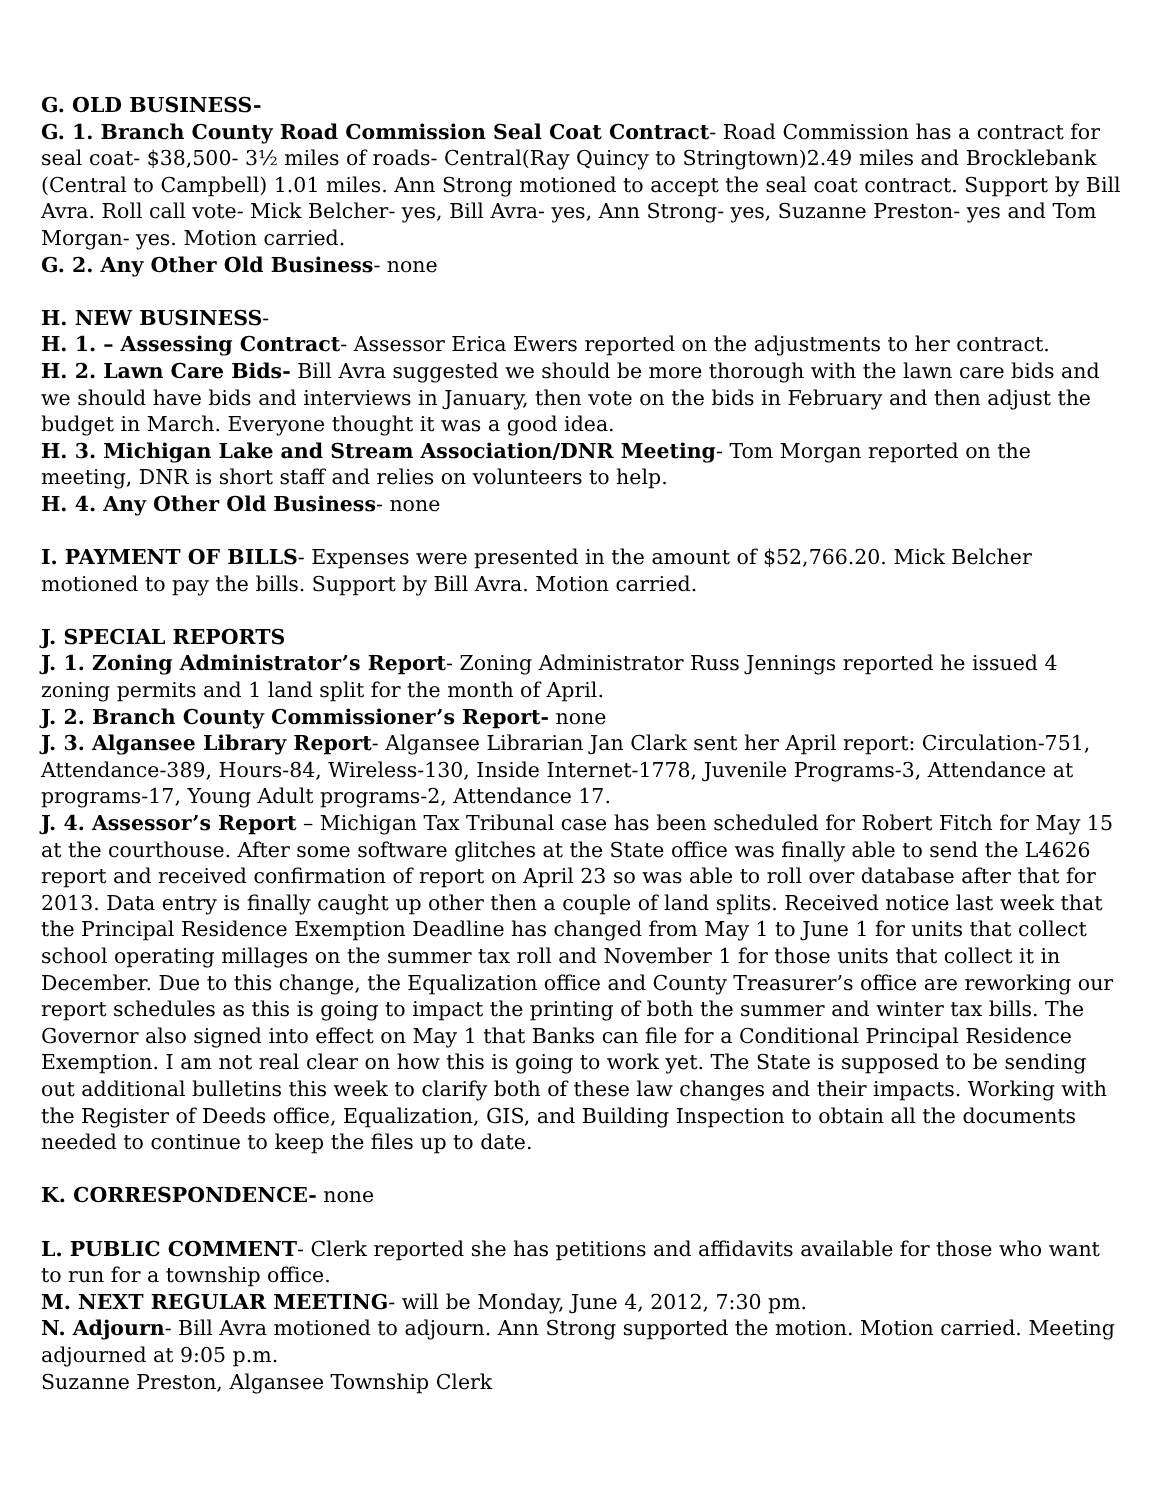G. OLD BUSINESS-
G. 1. Branch County Road Commission Seal Coat Contract- Road Commission has a contract for seal coat- $38,500- 3½ miles of roads- Central(Ray Quincy to Stringtown)2.49 miles and Brocklebank (Central to Campbell) 1.01 miles. Ann Strong motioned to accept the seal coat contract. Support by Bill Avra. Roll call vote- Mick Belcher- yes, Bill Avra- yes, Ann Strong- yes, Suzanne Preston- yes and Tom Morgan- yes. Motion carried.
G. 2. Any Other Old Business- none
H. NEW BUSINESS-
H. 1. – Assessing Contract- Assessor Erica Ewers reported on the adjustments to her contract.
H. 2. Lawn Care Bids- Bill Avra suggested we should be more thorough with the lawn care bids and we should have bids and interviews in January, then vote on the bids in February and then adjust the budget in March. Everyone thought it was a good idea.
H. 3. Michigan Lake and Stream Association/DNR Meeting- Tom Morgan reported on the meeting, DNR is short staff and relies on volunteers to help.
H. 4. Any Other Old Business- none
I. PAYMENT OF BILLS- Expenses were presented in the amount of $52,766.20. Mick Belcher motioned to pay the bills. Support by Bill Avra. Motion carried.
J. SPECIAL REPORTS
J. 1. Zoning Administrator’s Report- Zoning Administrator Russ Jennings reported he issued 4 zoning permits and 1 land split for the month of April.
J. 2. Branch County Commissioner’s Report- none
J. 3. Algansee Library Report- Algansee Librarian Jan Clark sent her April report: Circulation-751, Attendance-389, Hours-84, Wireless-130, Inside Internet-1778, Juvenile Programs-3, Attendance at programs-17, Young Adult programs-2, Attendance 17.
J. 4. Assessor’s Report – Michigan Tax Tribunal case has been scheduled for Robert Fitch for May 15 at the courthouse. After some software glitches at the State office was finally able to send the L4626 report and received confirmation of report on April 23 so was able to roll over database after that for 2013. Data entry is finally caught up other then a couple of land splits. Received notice last week that the Principal Residence Exemption Deadline has changed from May 1 to June 1 for units that collect school operating millages on the summer tax roll and November 1 for those units that collect it in December. Due to this change, the Equalization office and County Treasurer’s office are reworking our report schedules as this is going to impact the printing of both the summer and winter tax bills. The Governor also signed into effect on May 1 that Banks can file for a Conditional Principal Residence Exemption. I am not real clear on how this is going to work yet. The State is supposed to be sending out additional bulletins this week to clarify both of these law changes and their impacts. Working with the Register of Deeds office, Equalization, GIS, and Building Inspection to obtain all the documents needed to continue to keep the files up to date.
K. CORRESPONDENCE- none
L. PUBLIC COMMENT- Clerk reported she has petitions and affidavits available for those who want to run for a township office.
M. NEXT REGULAR MEETING- will be Monday, June 4, 2012, 7:30 pm.
N. Adjourn- Bill Avra motioned to adjourn. Ann Strong supported the motion. Motion carried. Meeting adjourned at 9:05 p.m.
Suzanne Preston, Algansee Township Clerk